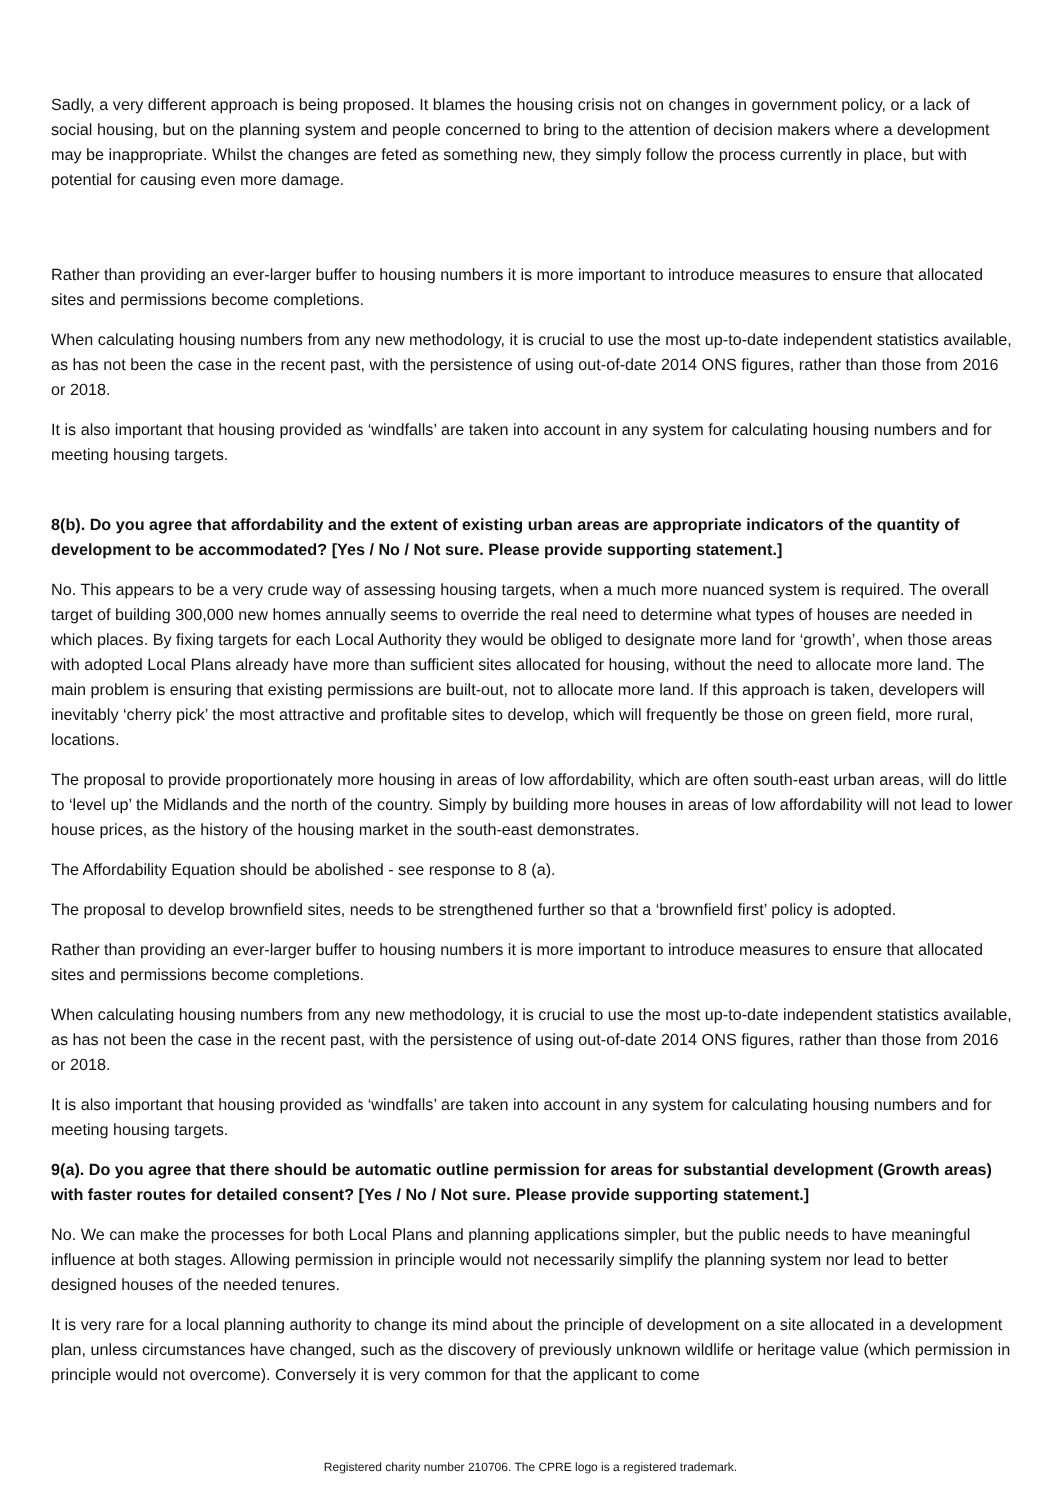Sadly, a very different approach is being proposed. It blames the housing crisis not on changes in government policy, or a lack of social housing, but on the planning system and people concerned to bring to the attention of decision makers where a development may be inappropriate. Whilst the changes are feted as something new, they simply follow the process currently in place, but with potential for causing even more damage.
Rather than providing an ever-larger buffer to housing numbers it is more important to introduce measures to ensure that allocated sites and permissions become completions.
When calculating housing numbers from any new methodology, it is crucial to use the most up-to-date independent statistics available, as has not been the case in the recent past, with the persistence of using out-of-date 2014 ONS figures, rather than those from 2016 or 2018.
It is also important that housing provided as ‘windfalls’ are taken into account in any system for calculating housing numbers and for meeting housing targets.
8(b). Do you agree that affordability and the extent of existing urban areas are appropriate indicators of the quantity of development to be accommodated? [Yes / No / Not sure. Please provide supporting statement.]
No. This appears to be a very crude way of assessing housing targets, when a much more nuanced system is required. The overall target of building 300,000 new homes annually seems to override the real need to determine what types of houses are needed in which places. By fixing targets for each Local Authority they would be obliged to designate more land for ‘growth’, when those areas with adopted Local Plans already have more than sufficient sites allocated for housing, without the need to allocate more land. The main problem is ensuring that existing permissions are built-out, not to allocate more land. If this approach is taken, developers will inevitably ‘cherry pick’ the most attractive and profitable sites to develop, which will frequently be those on green field, more rural, locations.
The proposal to provide proportionately more housing in areas of low affordability, which are often south-east urban areas, will do little to ‘level up’ the Midlands and the north of the country. Simply by building more houses in areas of low affordability will not lead to lower house prices, as the history of the housing market in the south-east demonstrates.
The Affordability Equation should be abolished - see response to 8 (a).
The proposal to develop brownfield sites, needs to be strengthened further so that a ‘brownfield first’ policy is adopted.
Rather than providing an ever-larger buffer to housing numbers it is more important to introduce measures to ensure that allocated sites and permissions become completions.
When calculating housing numbers from any new methodology, it is crucial to use the most up-to-date independent statistics available, as has not been the case in the recent past, with the persistence of using out-of-date 2014 ONS figures, rather than those from 2016 or 2018.
It is also important that housing provided as ‘windfalls’ are taken into account in any system for calculating housing numbers and for meeting housing targets.
9(a). Do you agree that there should be automatic outline permission for areas for substantial development (Growth areas) with faster routes for detailed consent? [Yes / No / Not sure. Please provide supporting statement.]
No. We can make the processes for both Local Plans and planning applications simpler, but the public needs to have meaningful influence at both stages. Allowing permission in principle would not necessarily simplify the planning system nor lead to better designed houses of the needed tenures.
It is very rare for a local planning authority to change its mind about the principle of development on a site allocated in a development plan, unless circumstances have changed, such as the discovery of previously unknown wildlife or heritage value (which permission in principle would not overcome). Conversely it is very common for that the applicant to come
Registered charity number 210706. The CPRE logo is a registered trademark.